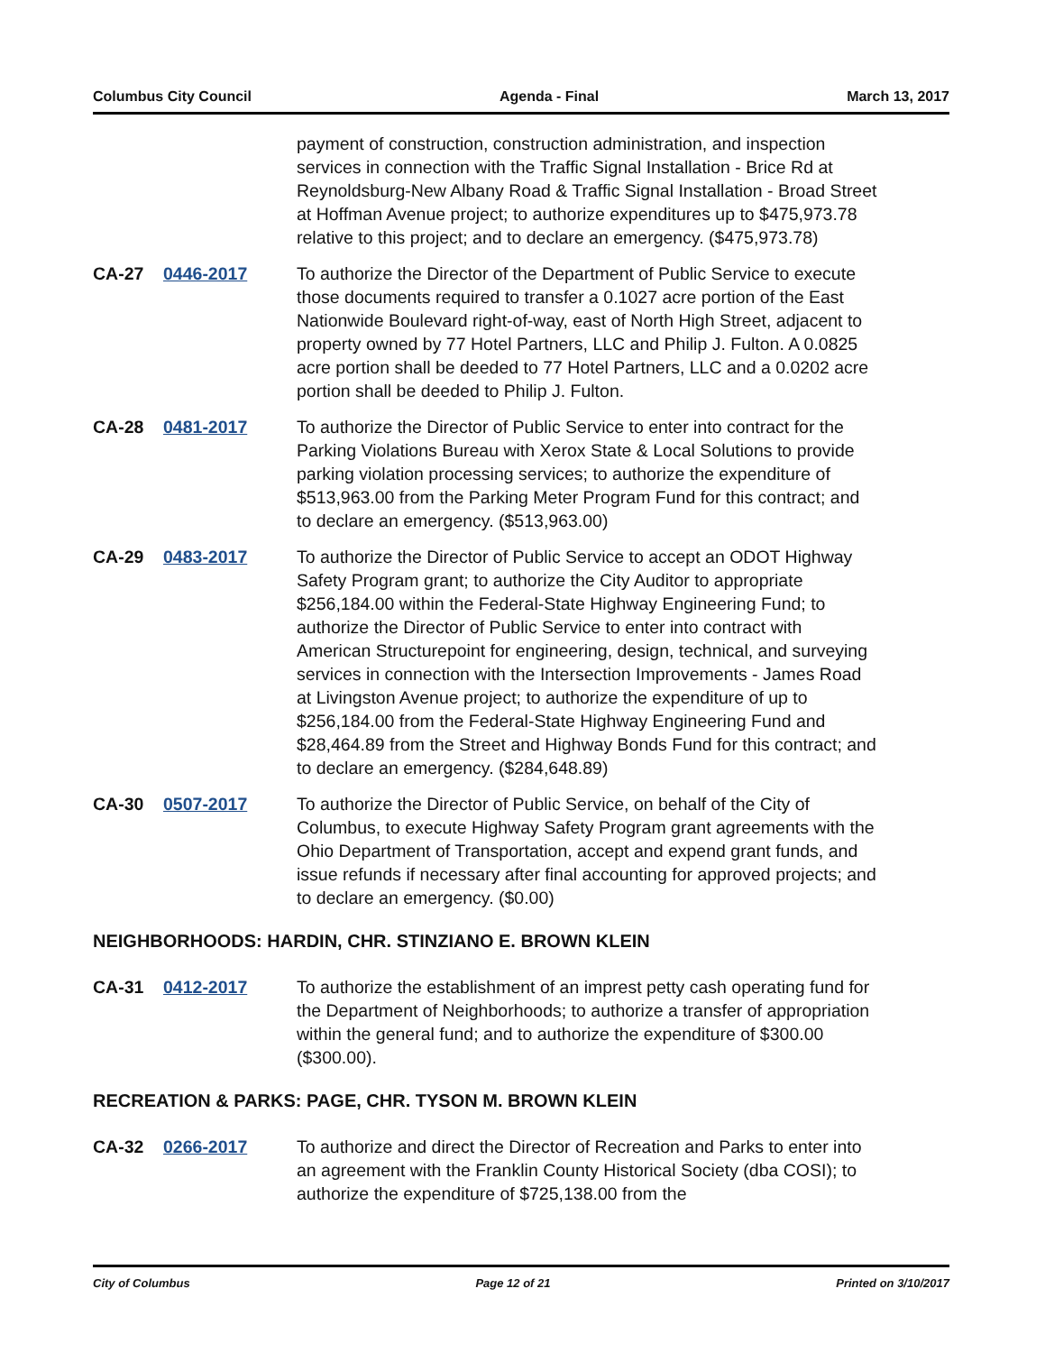Columbus City Council Agenda - Final March 13, 2017
payment of construction, construction administration, and inspection services in connection with the Traffic Signal Installation - Brice Rd at Reynoldsburg-New Albany Road & Traffic Signal Installation - Broad Street at Hoffman Avenue project; to authorize expenditures up to $475,973.78 relative to this project; and to declare an emergency. ($475,973.78)
CA-27 0446-2017 To authorize the Director of the Department of Public Service to execute those documents required to transfer a 0.1027 acre portion of the East Nationwide Boulevard right-of-way, east of North High Street, adjacent to property owned by 77 Hotel Partners, LLC and Philip J. Fulton. A 0.0825 acre portion shall be deeded to 77 Hotel Partners, LLC and a 0.0202 acre portion shall be deeded to Philip J. Fulton.
CA-28 0481-2017 To authorize the Director of Public Service to enter into contract for the Parking Violations Bureau with Xerox State & Local Solutions to provide parking violation processing services; to authorize the expenditure of $513,963.00 from the Parking Meter Program Fund for this contract; and to declare an emergency. ($513,963.00)
CA-29 0483-2017 To authorize the Director of Public Service to accept an ODOT Highway Safety Program grant; to authorize the City Auditor to appropriate $256,184.00 within the Federal-State Highway Engineering Fund; to authorize the Director of Public Service to enter into contract with American Structurepoint for engineering, design, technical, and surveying services in connection with the Intersection Improvements - James Road at Livingston Avenue project; to authorize the expenditure of up to $256,184.00 from the Federal-State Highway Engineering Fund and $28,464.89 from the Street and Highway Bonds Fund for this contract; and to declare an emergency. ($284,648.89)
CA-30 0507-2017 To authorize the Director of Public Service, on behalf of the City of Columbus, to execute Highway Safety Program grant agreements with the Ohio Department of Transportation, accept and expend grant funds, and issue refunds if necessary after final accounting for approved projects; and to declare an emergency. ($0.00)
NEIGHBORHOODS: HARDIN, CHR. STINZIANO E. BROWN KLEIN
CA-31 0412-2017 To authorize the establishment of an imprest petty cash operating fund for the Department of Neighborhoods; to authorize a transfer of appropriation within the general fund; and to authorize the expenditure of $300.00 ($300.00).
RECREATION & PARKS: PAGE, CHR. TYSON M. BROWN KLEIN
CA-32 0266-2017 To authorize and direct the Director of Recreation and Parks to enter into an agreement with the Franklin County Historical Society (dba COSI); to authorize the expenditure of $725,138.00 from the
City of Columbus Page 12 of 21 Printed on 3/10/2017